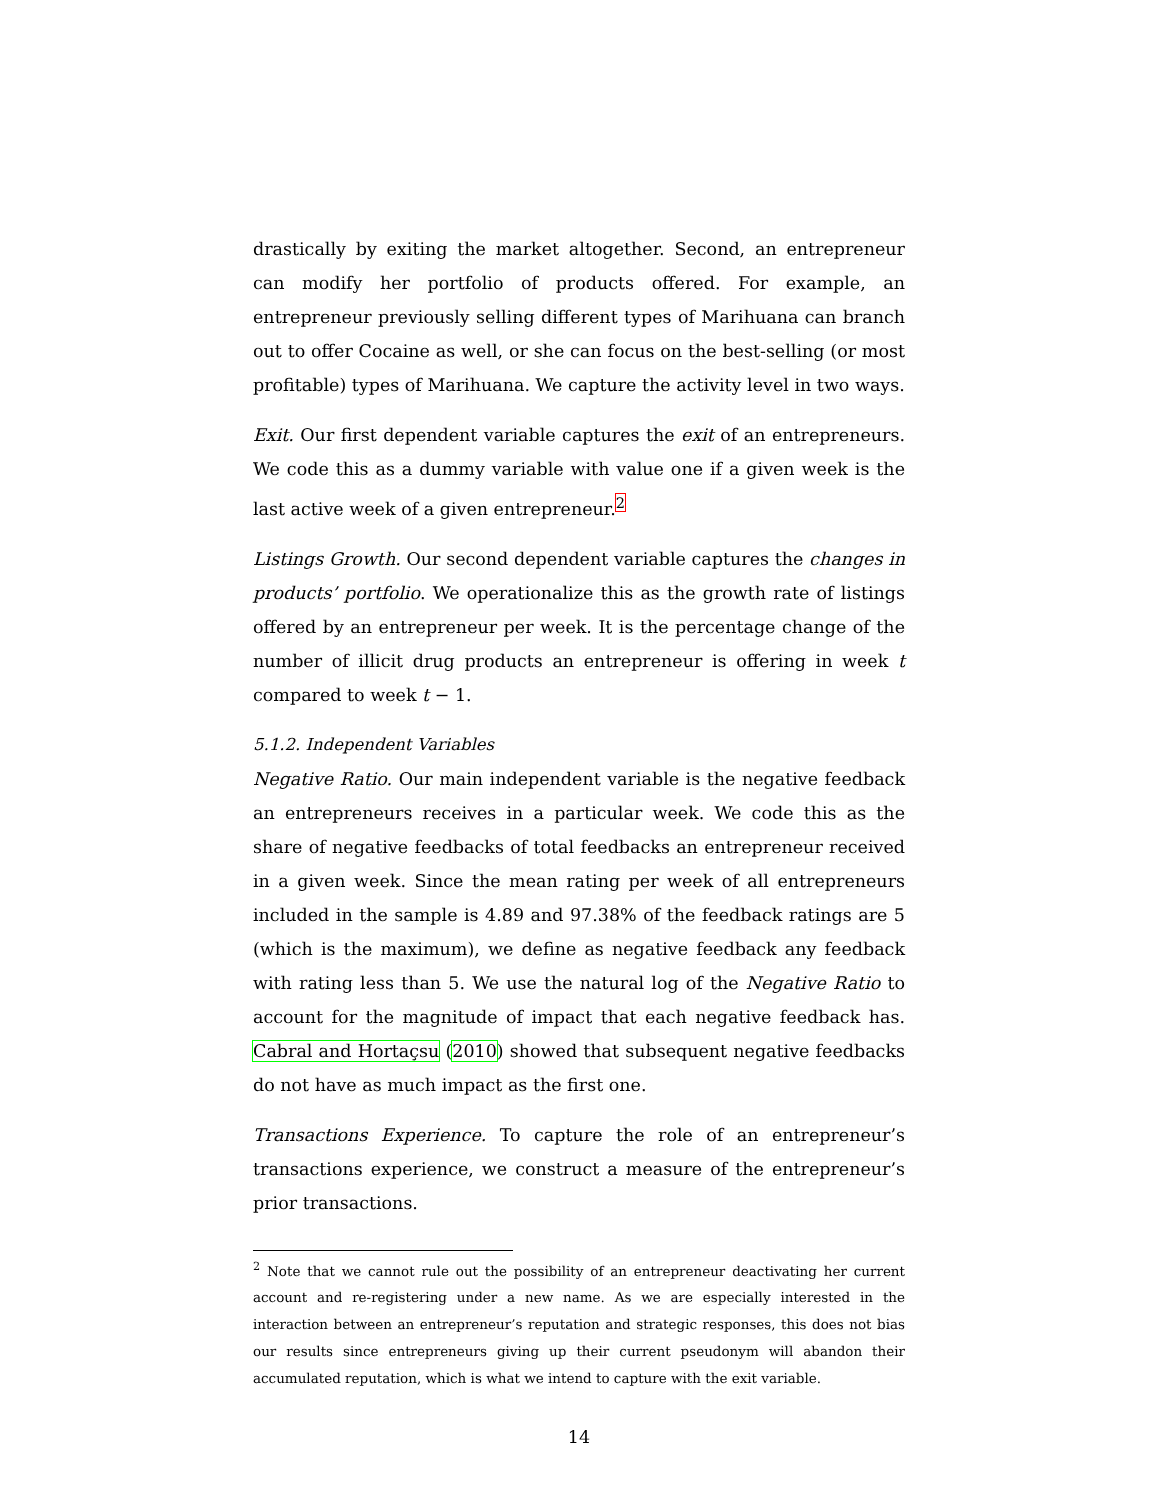drastically by exiting the market altogether. Second, an entrepreneur can modify her portfolio of products offered. For example, an entrepreneur previously selling different types of Marihuana can branch out to offer Cocaine as well, or she can focus on the best-selling (or most profitable) types of Marihuana. We capture the activity level in two ways.
Exit. Our first dependent variable captures the exit of an entrepreneurs. We code this as a dummy variable with value one if a given week is the last active week of a given entrepreneur.<sup>2</sup>
Listings Growth. Our second dependent variable captures the changes in products’ portfolio. We operationalize this as the growth rate of listings offered by an entrepreneur per week. It is the percentage change of the number of illicit drug products an entrepreneur is offering in week t compared to week t − 1.
5.1.2. Independent Variables
Negative Ratio. Our main independent variable is the negative feedback an entrepreneurs receives in a particular week. We code this as the share of negative feedbacks of total feedbacks an entrepreneur received in a given week. Since the mean rating per week of all entrepreneurs included in the sample is 4.89 and 97.38% of the feedback ratings are 5 (which is the maximum), we define as negative feedback any feedback with rating less than 5. We use the natural log of the Negative Ratio to account for the magnitude of impact that each negative feedback has. Cabral and Hortaçsu (2010) showed that subsequent negative feedbacks do not have as much impact as the first one.
Transactions Experience. To capture the role of an entrepreneur’s transactions experience, we construct a measure of the entrepreneur’s prior transactions.
<sup>2</sup> Note that we cannot rule out the possibility of an entrepreneur deactivating her current account and re-registering under a new name. As we are especially interested in the interaction between an entrepreneur’s reputation and strategic responses, this does not bias our results since entrepreneurs giving up their current pseudonym will abandon their accumulated reputation, which is what we intend to capture with the exit variable.
14